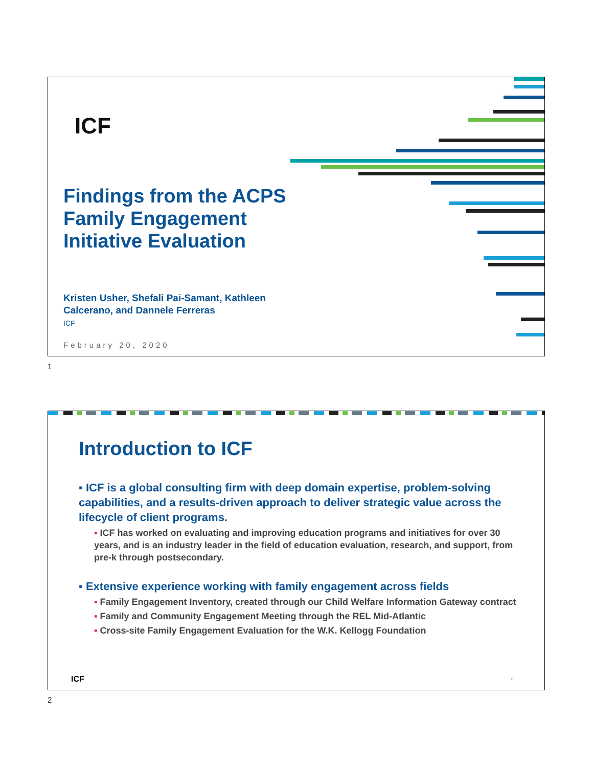ICF
Findings from the ACPS
Family Engagement
Initiative Evaluation
Kristen Usher, Shefali Pai-Samant, Kathleen
Calcerano, and Dannele Ferreras
ICF
February 20, 2020
1
Introduction to ICF
▪ ICF is a global consulting firm with deep domain expertise, problem-solving capabilities, and a results-driven approach to deliver strategic value across the lifecycle of client programs.
▪ ICF has worked on evaluating and improving education programs and initiatives for over 30 years, and is an industry leader in the field of education evaluation, research, and support, from pre-k through postsecondary.
▪ Extensive experience working with family engagement across fields
▪ Family Engagement Inventory, created through our Child Welfare Information Gateway contract
▪ Family and Community Engagement Meeting through the REL Mid-Atlantic
▪ Cross-site Family Engagement Evaluation for the W.K. Kellogg Foundation
ICF 2
2